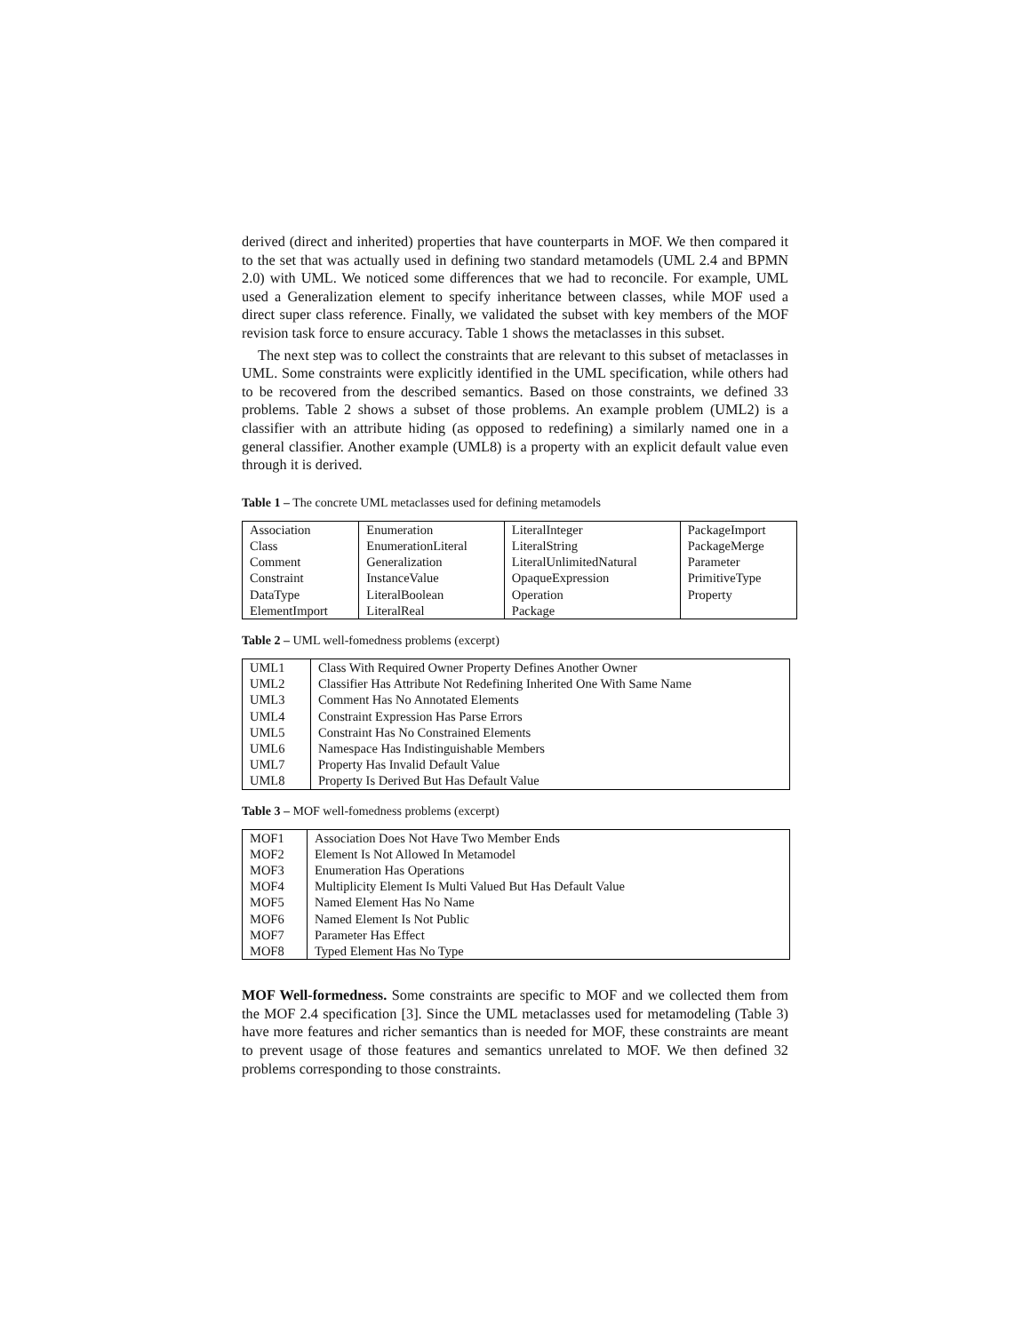derived (direct and inherited) properties that have counterparts in MOF. We then compared it to the set that was actually used in defining two standard metamodels (UML 2.4 and BPMN 2.0) with UML. We noticed some differences that we had to reconcile. For example, UML used a Generalization element to specify inheritance between classes, while MOF used a direct super class reference. Finally, we validated the subset with key members of the MOF revision task force to ensure accuracy. Table 1 shows the metaclasses in this subset.
The next step was to collect the constraints that are relevant to this subset of metaclasses in UML. Some constraints were explicitly identified in the UML specification, while others had to be recovered from the described semantics. Based on those constraints, we defined 33 problems. Table 2 shows a subset of those problems. An example problem (UML2) is a classifier with an attribute hiding (as opposed to redefining) a similarly named one in a general classifier. Another example (UML8) is a property with an explicit default value even through it is derived.
Table 1 – The concrete UML metaclasses used for defining metamodels
| Association Class Comment Constraint DataType ElementImport | Enumeration EnumerationLiteral Generalization InstanceValue LiteralBoolean LiteralReal | LiteralInteger LiteralString LiteralUnlimitedNatural OpaqueExpression Operation Package | PackageImport PackageMerge Parameter PrimitiveType Property |
Table 2 – UML well-fomedness problems (excerpt)
| UML1 UML2 UML3 UML4 UML5 UML6 UML7 UML8 | Class With Required Owner Property Defines Another Owner Classifier Has Attribute Not Redefining Inherited One With Same Name Comment Has No Annotated Elements Constraint Expression Has Parse Errors Constraint Has No Constrained Elements Namespace Has Indistinguishable Members Property Has Invalid Default Value Property Is Derived But Has Default Value |
Table 3 – MOF well-fomedness problems (excerpt)
| MOF1 MOF2 MOF3 MOF4 MOF5 MOF6 MOF7 MOF8 | Association Does Not Have Two Member Ends Element Is Not Allowed In Metamodel Enumeration Has Operations Multiplicity Element Is Multi Valued But Has Default Value Named Element Has No Name Named Element Is Not Public Parameter Has Effect Typed Element Has No Type |
MOF Well-formedness. Some constraints are specific to MOF and we collected them from the MOF 2.4 specification [3]. Since the UML metaclasses used for metamodeling (Table 3) have more features and richer semantics than is needed for MOF, these constraints are meant to prevent usage of those features and semantics unrelated to MOF. We then defined 32 problems corresponding to those constraints.